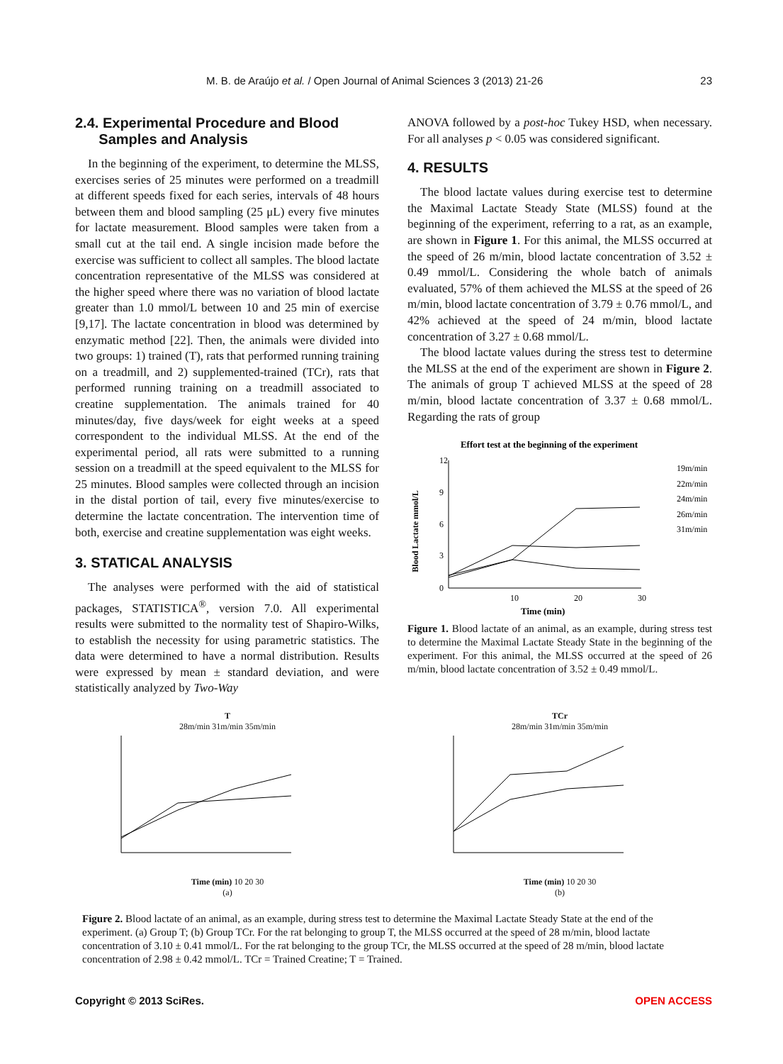M. B. de Araújo et al. / Open Journal of Animal Sciences 3 (2013) 21-26 23
2.4. Experimental Procedure and Blood
Samples and Analysis
In the beginning of the experiment, to determine the MLSS, exercises series of 25 minutes were performed on a treadmill at different speeds fixed for each series, intervals of 48 hours between them and blood sampling (25 μL) every five minutes for lactate measurement. Blood samples were taken from a small cut at the tail end. A single incision made before the exercise was sufficient to collect all samples. The blood lactate concentration representative of the MLSS was considered at the higher speed where there was no variation of blood lactate greater than 1.0 mmol/L between 10 and 25 min of exercise [9,17]. The lactate concentration in blood was determined by enzymatic method [22]. Then, the animals were divided into two groups: 1) trained (T), rats that performed running training on a treadmill, and 2) supplemented-trained (TCr), rats that performed running training on a treadmill associated to creatine supplementation. The animals trained for 40 minutes/day, five days/week for eight weeks at a speed correspondent to the individual MLSS. At the end of the experimental period, all rats were submitted to a running session on a treadmill at the speed equivalent to the MLSS for 25 minutes. Blood samples were collected through an incision in the distal portion of tail, every five minutes/exercise to determine the lactate concentration. The intervention time of both, exercise and creatine supplementation was eight weeks.
3. STATICAL ANALYSIS
The analyses were performed with the aid of statistical packages, STATISTICA<sup>®</sup>, version 7.0. All experimental results were submitted to the normality test of Shapiro-Wilks, to establish the necessity for using parametric statistics. The data were determined to have a normal distribution. Results were expressed by mean ± standard deviation, and were statistically analyzed by Two-Way
ANOVA followed by a post-hoc Tukey HSD, when necessary. For all analyses p < 0.05 was considered significant.
4. RESULTS
The blood lactate values during exercise test to determine the Maximal Lactate Steady State (MLSS) found at the beginning of the experiment, referring to a rat, as an example, are shown in Figure 1. For this animal, the MLSS occurred at the speed of 26 m/min, blood lactate concentration of 3.52 ± 0.49 mmol/L. Considering the whole batch of animals evaluated, 57% of them achieved the MLSS at the speed of 26 m/min, blood lactate concentration of 3.79 ± 0.76 mmol/L, and 42% achieved at the speed of 24 m/min, blood lactate concentration of 3.27 ± 0.68 mmol/L.
The blood lactate values during the stress test to determine the MLSS at the end of the experiment are shown in Figure 2. The animals of group T achieved MLSS at the speed of 28 m/min, blood lactate concentration of 3.37 ± 0.68 mmol/L. Regarding the rats of group
Effort test at the beginning of the experiment
Blood Lactate mmol/L
12
9
6
3
0
10
20
30
Time (min)
19m/min
22m/min
24m/min
26m/min
31m/min
Figure 1. Blood lactate of an animal, as an example, during stress test to determine the Maximal Lactate Steady State in the beginning of the experiment. For this animal, the MLSS occurred at the speed of 26 m/min, blood lactate concentration of 3.52 ± 0.49 mmol/L.
T
28m/min 31m/min 35m/min
Time (min) 10 20 30
(a)
TCr
28m/min 31m/min 35m/min
Time (min) 10 20 30
(b)
Figure 2. Blood lactate of an animal, as an example, during stress test to determine the Maximal Lactate Steady State at the end of the experiment. (a) Group T; (b) Group TCr. For the rat belonging to group T, the MLSS occurred at the speed of 28 m/min, blood lactate concentration of 3.10 ± 0.41 mmol/L. For the rat belonging to the group TCr, the MLSS occurred at the speed of 28 m/min, blood lactate concentration of 2.98 ± 0.42 mmol/L. TCr = Trained Creatine; T = Trained.
Copyright © 2013 SciRes. OPEN ACCESS